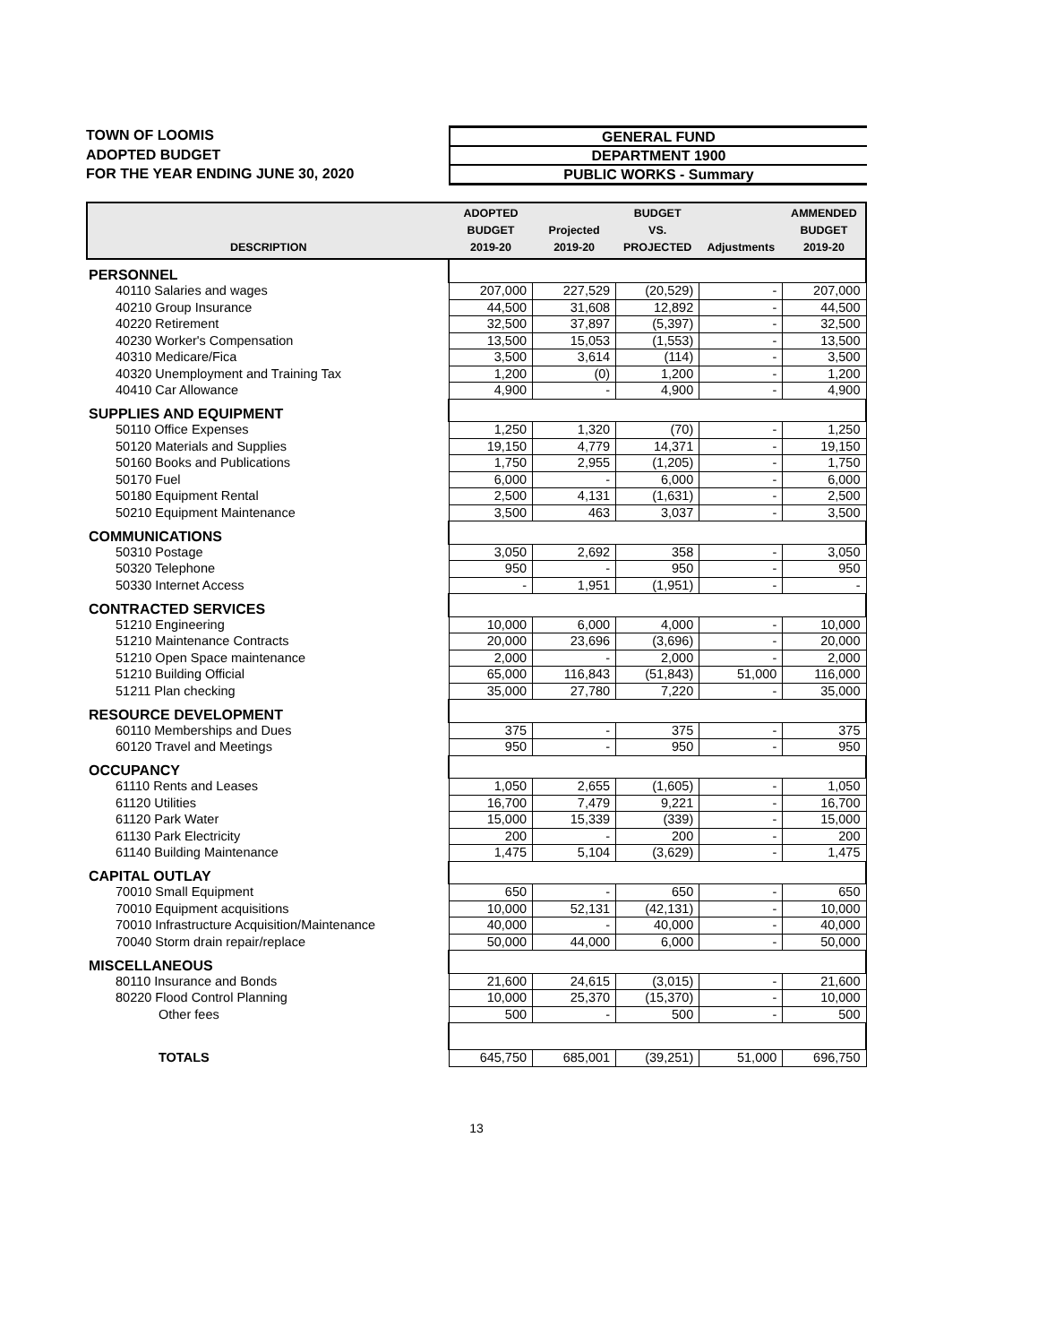TOWN OF LOOMIS
ADOPTED BUDGET
FOR THE YEAR ENDING JUNE 30, 2020
GENERAL FUND
DEPARTMENT 1900
PUBLIC WORKS - Summary
| DESCRIPTION | ADOPTED BUDGET 2019-20 | Projected 2019-20 | BUDGET VS. PROJECTED | Adjustments | AMMENDED BUDGET 2019-20 |
| --- | --- | --- | --- | --- | --- |
| PERSONNEL | | | | | |
| 40110 Salaries and wages | 207,000 | 227,529 | (20,529) | - | 207,000 |
| 40210 Group Insurance | 44,500 | 31,608 | 12,892 | - | 44,500 |
| 40220 Retirement | 32,500 | 37,897 | (5,397) | - | 32,500 |
| 40230 Worker's Compensation | 13,500 | 15,053 | (1,553) | - | 13,500 |
| 40310 Medicare/Fica | 3,500 | 3,614 | (114) | - | 3,500 |
| 40320 Unemployment and Training Tax | 1,200 | (0) | 1,200 | - | 1,200 |
| 40410 Car Allowance | 4,900 | - | 4,900 | - | 4,900 |
| SUPPLIES AND EQUIPMENT | | | | | |
| 50110 Office Expenses | 1,250 | 1,320 | (70) | - | 1,250 |
| 50120 Materials and Supplies | 19,150 | 4,779 | 14,371 | - | 19,150 |
| 50160 Books and Publications | 1,750 | 2,955 | (1,205) | - | 1,750 |
| 50170 Fuel | 6,000 | - | 6,000 | - | 6,000 |
| 50180 Equipment Rental | 2,500 | 4,131 | (1,631) | - | 2,500 |
| 50210 Equipment Maintenance | 3,500 | 463 | 3,037 | - | 3,500 |
| COMMUNICATIONS | | | | | |
| 50310 Postage | 3,050 | 2,692 | 358 | - | 3,050 |
| 50320 Telephone | 950 | - | 950 | - | 950 |
| 50330 Internet Access | - | 1,951 | (1,951) | - | - |
| CONTRACTED SERVICES | | | | | |
| 51210 Engineering | 10,000 | 6,000 | 4,000 | - | 10,000 |
| 51210 Maintenance Contracts | 20,000 | 23,696 | (3,696) | - | 20,000 |
| 51210 Open Space maintenance | 2,000 | - | 2,000 | - | 2,000 |
| 51210 Building Official | 65,000 | 116,843 | (51,843) | 51,000 | 116,000 |
| 51211 Plan checking | 35,000 | 27,780 | 7,220 | - | 35,000 |
| RESOURCE DEVELOPMENT | | | | | |
| 60110 Memberships and Dues | 375 | - | 375 | - | 375 |
| 60120 Travel and Meetings | 950 | - | 950 | - | 950 |
| OCCUPANCY | | | | | |
| 61110 Rents and Leases | 1,050 | 2,655 | (1,605) | - | 1,050 |
| 61120 Utilities | 16,700 | 7,479 | 9,221 | - | 16,700 |
| 61120 Park Water | 15,000 | 15,339 | (339) | - | 15,000 |
| 61130 Park Electricity | 200 | - | 200 | - | 200 |
| 61140 Building Maintenance | 1,475 | 5,104 | (3,629) | - | 1,475 |
| CAPITAL OUTLAY | | | | | |
| 70010 Small Equipment | 650 | - | 650 | - | 650 |
| 70010 Equipment acquisitions | 10,000 | 52,131 | (42,131) | - | 10,000 |
| 70010 Infrastructure Acquisition/Maintenance | 40,000 | - | 40,000 | - | 40,000 |
| 70040 Storm drain repair/replace | 50,000 | 44,000 | 6,000 | - | 50,000 |
| MISCELLANEOUS | | | | | |
| 80110 Insurance and Bonds | 21,600 | 24,615 | (3,015) | - | 21,600 |
| 80220 Flood Control Planning | 10,000 | 25,370 | (15,370) | - | 10,000 |
| Other fees | 500 | - | 500 | - | 500 |
| TOTALS | 645,750 | 685,001 | (39,251) | 51,000 | 696,750 |
13